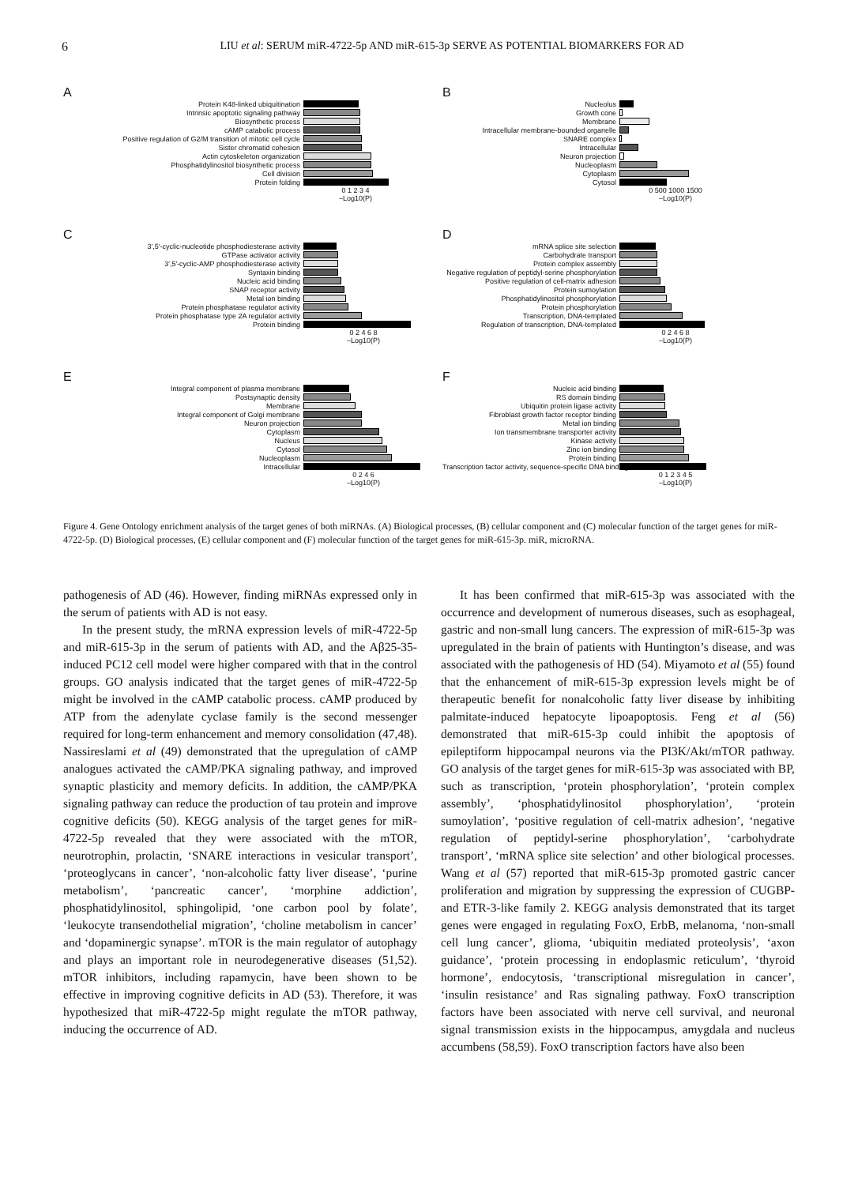6 LIU et al: SERUM miR-4722-5p AND miR-615-3p SERVE AS POTENTIAL BIOMARKERS FOR AD
A
Protein K48-linked ubiquitination
Intrinsic apoptotic signaling pathway
Biosynthetic process
cAMP catabolic process
Positive regulation of G2/M transition of mitotic cell cycle
Sister chromatid cohesion
Actin cytoskeleton organization
Phosphatidylinositol biosynthetic process
Cell division
Protein folding
0 1 2 3 4
–Log10(P)
B
Nucleolus
Growth cone
Membrane
Intracellular membrane-bounded organelle
SNARE complex
Intracellular
Neuron projection
Nucleoplasm
Cytoplasm
Cytosol
0 500 1000 1500
–Log10(P)
C
3′,5′-cyclic-nucleotide phosphodiesterase activity
GTPase activator activity
3′,5′-cyclic-AMP phosphodiesterase activity
Syntaxin binding
Nucleic acid binding
SNAP receptor activity
Metal ion binding
Protein phosphatase regulator activity
Protein phosphatase type 2A regulator activity
Protein binding
0 2 4 6 8
–Log10(P)
D
mRNA splice site selection
Carbohydrate transport
Protein complex assembly
Negative regulation of peptidyl-serine phosphorylation
Positive regulation of cell-matrix adhesion
Protein sumoylation
Phosphatidylinositol phosphorylation
Protein phosphorylation
Transcription, DNA-templated
Regulation of transcription, DNA-templated
0 2 4 6 8
–Log10(P)
E
Integral component of plasma membrane
Postsynaptic density
Membrane
Integral component of Golgi membrane
Neuron projection
Cytoplasm
Nucleus
Cytosol
Nucleoplasm
Intracellular
0 2 4 6
–Log10(P)
F
Nucleic acid binding
RS domain binding
Ubiquitin protein ligase activity
Fibroblast growth factor receptor binding
Metal ion binding
Ion transmembrane transporter activity
Kinase activity
Zinc ion binding
Protein binding
Transcription factor activity, sequence-specific DNA binding
0 1 2 3 4 5
–Log10(P)
Figure 4. Gene Ontology enrichment analysis of the target genes of both miRNAs. (A) Biological processes, (B) cellular component and (C) molecular function of the target genes for miR-4722-5p. (D) Biological processes, (E) cellular component and (F) molecular function of the target genes for miR-615-3p. miR, microRNA.
pathogenesis of AD (46). However, finding miRNAs expressed only in the serum of patients with AD is not easy.
In the present study, the mRNA expression levels of miR-4722-5p and miR-615-3p in the serum of patients with AD, and the Aβ25-35-induced PC12 cell model were higher compared with that in the control groups. GO analysis indicated that the target genes of miR-4722-5p might be involved in the cAMP catabolic process. cAMP produced by ATP from the adenylate cyclase family is the second messenger required for long-term enhancement and memory consolidation (47,48). Nassireslami et al (49) demonstrated that the upregulation of cAMP analogues activated the cAMP/PKA signaling pathway, and improved synaptic plasticity and memory deficits. In addition, the cAMP/PKA signaling pathway can reduce the production of tau protein and improve cognitive deficits (50). KEGG analysis of the target genes for miR-4722-5p revealed that they were associated with the mTOR, neurotrophin, prolactin, ‘SNARE interactions in vesicular transport’, ‘proteoglycans in cancer’, ‘non-alcoholic fatty liver disease’, ‘purine metabolism’, ‘pancreatic cancer’, ‘morphine addiction’, phosphatidylinositol, sphingolipid, ‘one carbon pool by folate’, ‘leukocyte transendothelial migration’, ‘choline metabolism in cancer’ and ‘dopaminergic synapse’. mTOR is the main regulator of autophagy and plays an important role in neurodegenerative diseases (51,52). mTOR inhibitors, including rapamycin, have been shown to be effective in improving cognitive deficits in AD (53). Therefore, it was hypothesized that miR-4722-5p might regulate the mTOR pathway, inducing the occurrence of AD.
It has been confirmed that miR-615-3p was associated with the occurrence and development of numerous diseases, such as esophageal, gastric and non-small lung cancers. The expression of miR-615-3p was upregulated in the brain of patients with Huntington’s disease, and was associated with the pathogenesis of HD (54). Miyamoto et al (55) found that the enhancement of miR-615-3p expression levels might be of therapeutic benefit for nonalcoholic fatty liver disease by inhibiting palmitate-induced hepatocyte lipoapoptosis. Feng et al (56) demonstrated that miR-615-3p could inhibit the apoptosis of epileptiform hippocampal neurons via the PI3K/Akt/mTOR pathway. GO analysis of the target genes for miR-615-3p was associated with BP, such as transcription, ‘protein phosphorylation’, ‘protein complex assembly’, ‘phosphatidylinositol phosphorylation’, ‘protein sumoylation’, ‘positive regulation of cell-matrix adhesion’, ‘negative regulation of peptidyl-serine phosphorylation’, ‘carbohydrate transport’, ‘mRNA splice site selection’ and other biological processes. Wang et al (57) reported that miR-615-3p promoted gastric cancer proliferation and migration by suppressing the expression of CUGBP- and ETR-3-like family 2. KEGG analysis demonstrated that its target genes were engaged in regulating FoxO, ErbB, melanoma, ‘non-small cell lung cancer’, glioma, ‘ubiquitin mediated proteolysis’, ‘axon guidance’, ‘protein processing in endoplasmic reticulum’, ‘thyroid hormone’, endocytosis, ‘transcriptional misregulation in cancer’, ‘insulin resistance’ and Ras signaling pathway. FoxO transcription factors have been associated with nerve cell survival, and neuronal signal transmission exists in the hippocampus, amygdala and nucleus accumbens (58,59). FoxO transcription factors have also been